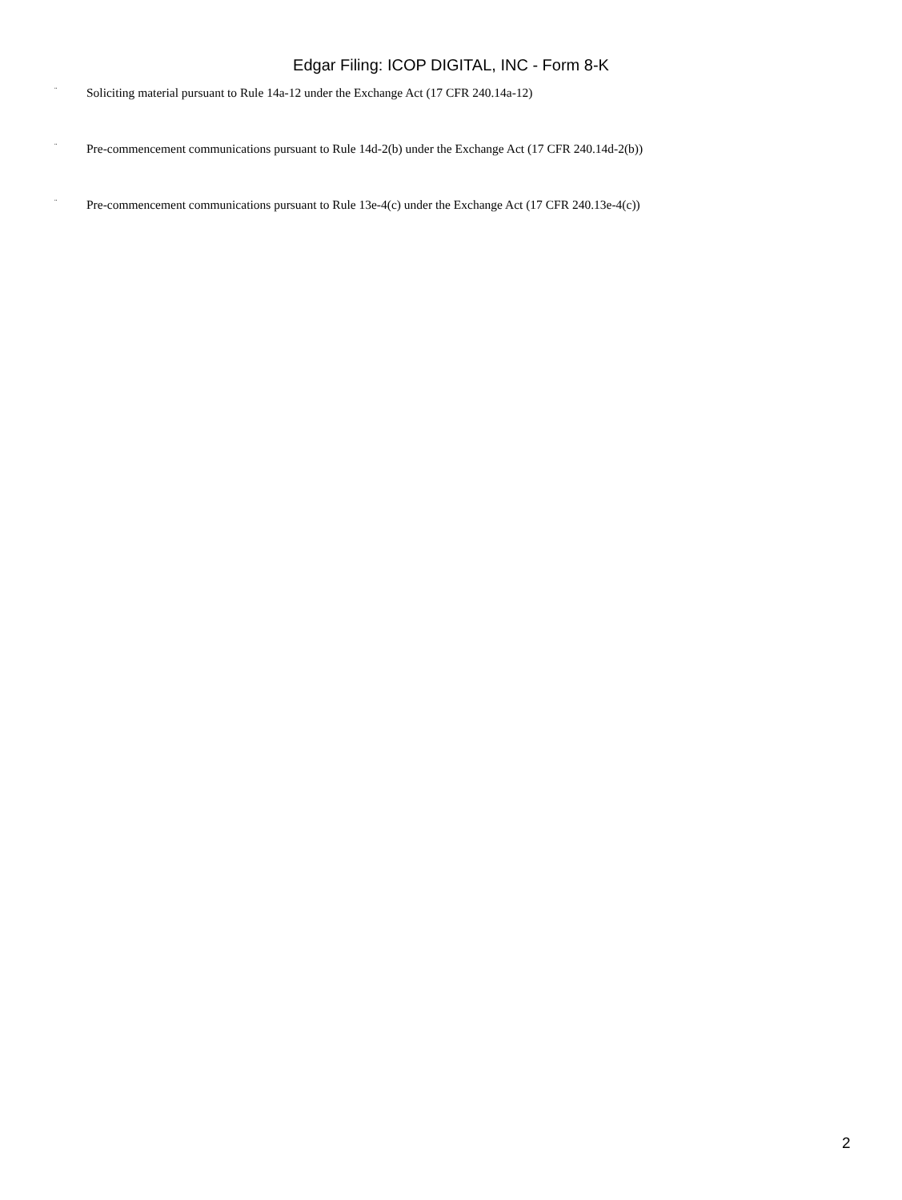Edgar Filing: ICOP DIGITAL, INC - Form 8-K
¨ Soliciting material pursuant to Rule 14a-12 under the Exchange Act (17 CFR 240.14a-12)
¨ Pre-commencement communications pursuant to Rule 14d-2(b) under the Exchange Act (17 CFR 240.14d-2(b))
¨ Pre-commencement communications pursuant to Rule 13e-4(c) under the Exchange Act (17 CFR 240.13e-4(c))
2